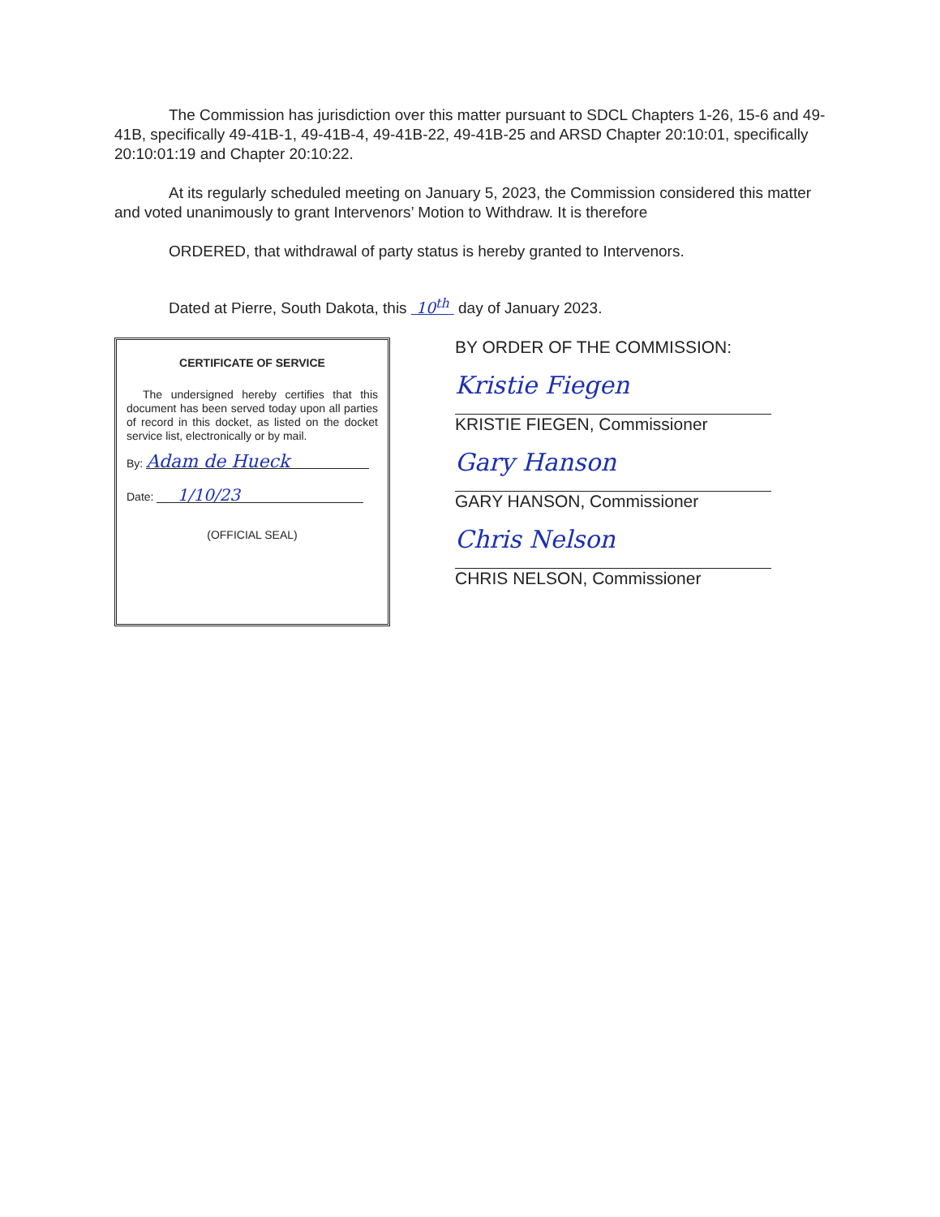The Commission has jurisdiction over this matter pursuant to SDCL Chapters 1-26, 15-6 and 49-41B, specifically 49-41B-1, 49-41B-4, 49-41B-22, 49-41B-25 and ARSD Chapter 20:10:01, specifically 20:10:01:19 and Chapter 20:10:22.
At its regularly scheduled meeting on January 5, 2023, the Commission considered this matter and voted unanimously to grant Intervenors’ Motion to Withdraw. It is therefore
ORDERED, that withdrawal of party status is hereby granted to Intervenors.
Dated at Pierre, South Dakota, this 10<sup>th</sup> day of January 2023.
CERTIFICATE OF SERVICE
The undersigned hereby certifies that this document has been served today upon all parties of record in this docket, as listed on the docket service list, electronically or by mail.
By: Adam de Hueck
Date: 1/10/23
(OFFICIAL SEAL)
BY ORDER OF THE COMMISSION:
Kristie Fiegen
KRISTIE FIEGEN, Commissioner
Gary Hanson
GARY HANSON, Commissioner
Chris Nelson
CHRIS NELSON, Commissioner